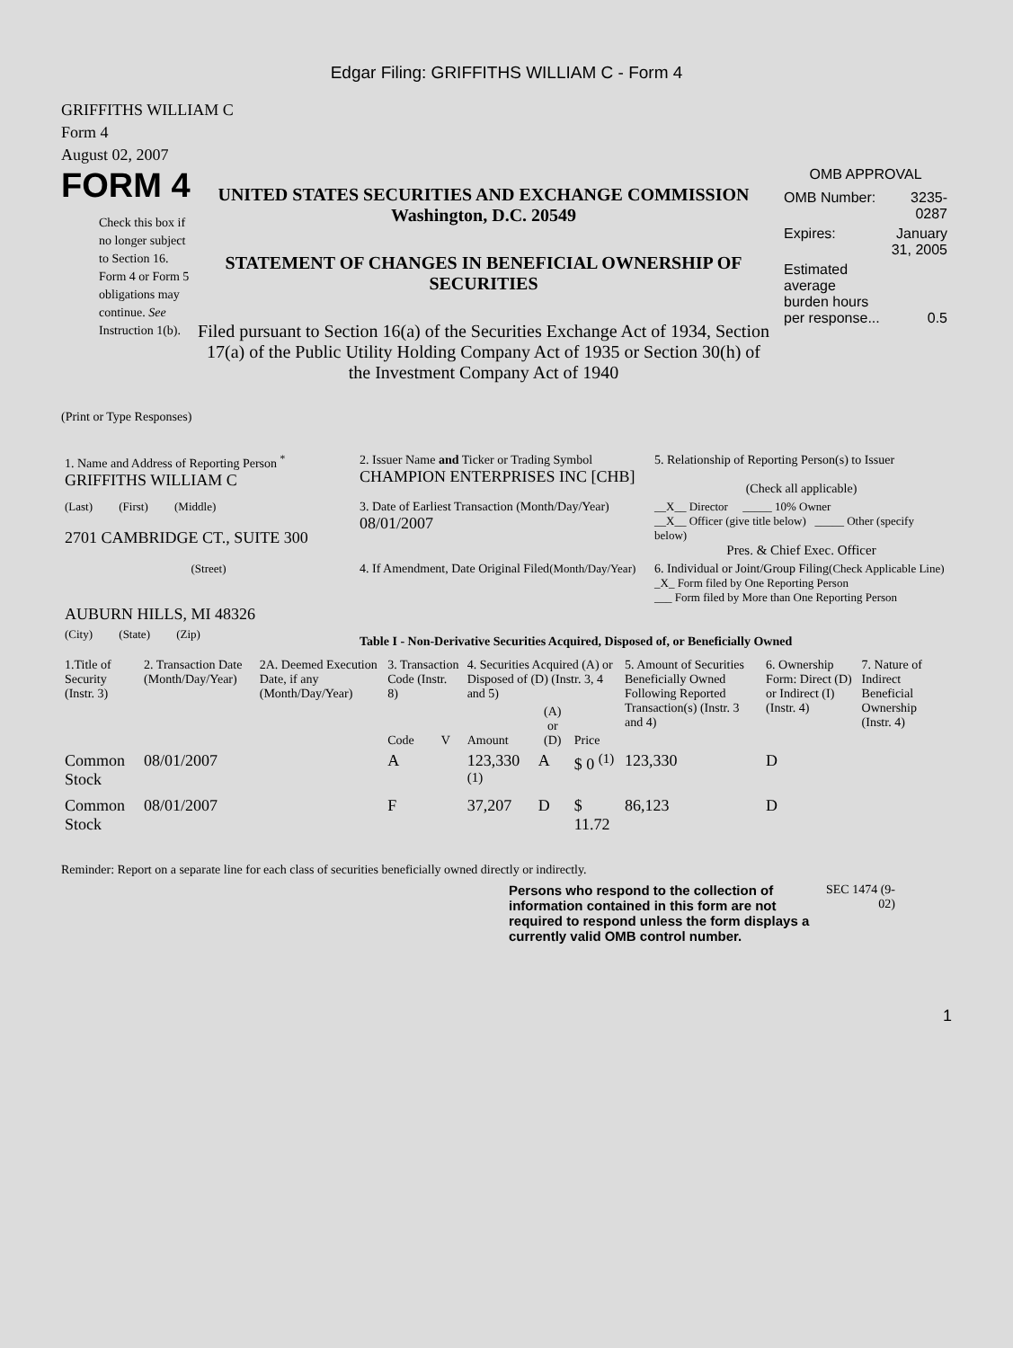Edgar Filing: GRIFFITHS WILLIAM C - Form 4
GRIFFITHS WILLIAM C
Form 4
August 02, 2007
FORM 4
Check this box if no longer subject to Section 16. Form 4 or Form 5 obligations may continue. See Instruction 1(b).
UNITED STATES SECURITIES AND EXCHANGE COMMISSION
Washington, D.C. 20549
STATEMENT OF CHANGES IN BENEFICIAL OWNERSHIP OF SECURITIES
Filed pursuant to Section 16(a) of the Securities Exchange Act of 1934, Section 17(a) of the Public Utility Holding Company Act of 1935 or Section 30(h) of the Investment Company Act of 1940
OMB APPROVAL
| OMB Number: | 3235-0287 |
| Expires: | January 31, 2005 |
| Estimated average burden hours per response... | 0.5 |
(Print or Type Responses)
| 1. Name and Address of Reporting Person <sup>*</sup> GRIFFITHS WILLIAM C | 2. Issuer Name and Ticker or Trading Symbol CHAMPION ENTERPRISES INC [CHB] | 5. Relationship of Reporting Person(s) to Issuer (Check all applicable) |
| (Last) (First) (Middle) 2701 CAMBRIDGE CT., SUITE 300 | 3. Date of Earliest Transaction (Month/Day/Year) 08/01/2007 | __X__ Director _____ 10% Owner __X__ Officer (give title below) _____ Other (specify below) Pres. & Chief Exec. Officer |
| (Street) AUBURN HILLS, MI 48326 | 4. If Amendment, Date Original Filed (Month/Day/Year) | 6. Individual or Joint/Group Filing (Check Applicable Line) _X_ Form filed by One Reporting Person ___ Form filed by More than One Reporting Person |
| (City) (State) (Zip) | Table I - Non-Derivative Securities Acquired, Disposed of, or Beneficially Owned | |
| 1.Title of Security (Instr. 3) | 2. Transaction Date (Month/Day/Year) | 2A. Deemed Execution Date, if any (Month/Day/Year) | 3. Transaction Code (Instr. 8) | | 4. Securities Acquired (A) or Disposed of (D) (Instr. 3, 4 and 5) | | | 5. Amount of Securities Beneficially Owned Following Reported Transaction(s) (Instr. 3 and 4) | 6. Ownership Form: Direct (D) or Indirect (I) (Instr. 4) | 7. Nature of Indirect Beneficial Ownership (Instr. 4) |
| --- | --- | --- | --- | --- | --- | --- | --- | --- | --- | --- |
| | | | Code | V | Amount | (A) or (D) | Price | | | |
| Common Stock | 08/01/2007 | | A | | 123,330 <sup>(1)</sup> | A | $ 0 <sup>(1)</sup> | 123,330 | D | |
| Common Stock | 08/01/2007 | | F | | 37,207 | D | $ 11.72 | 86,123 | D | |
Reminder: Report on a separate line for each class of securities beneficially owned directly or indirectly.
Persons who respond to the collection of information contained in this form are not required to respond unless the form displays a currently valid OMB control number.
SEC 1474 (9-02)
1